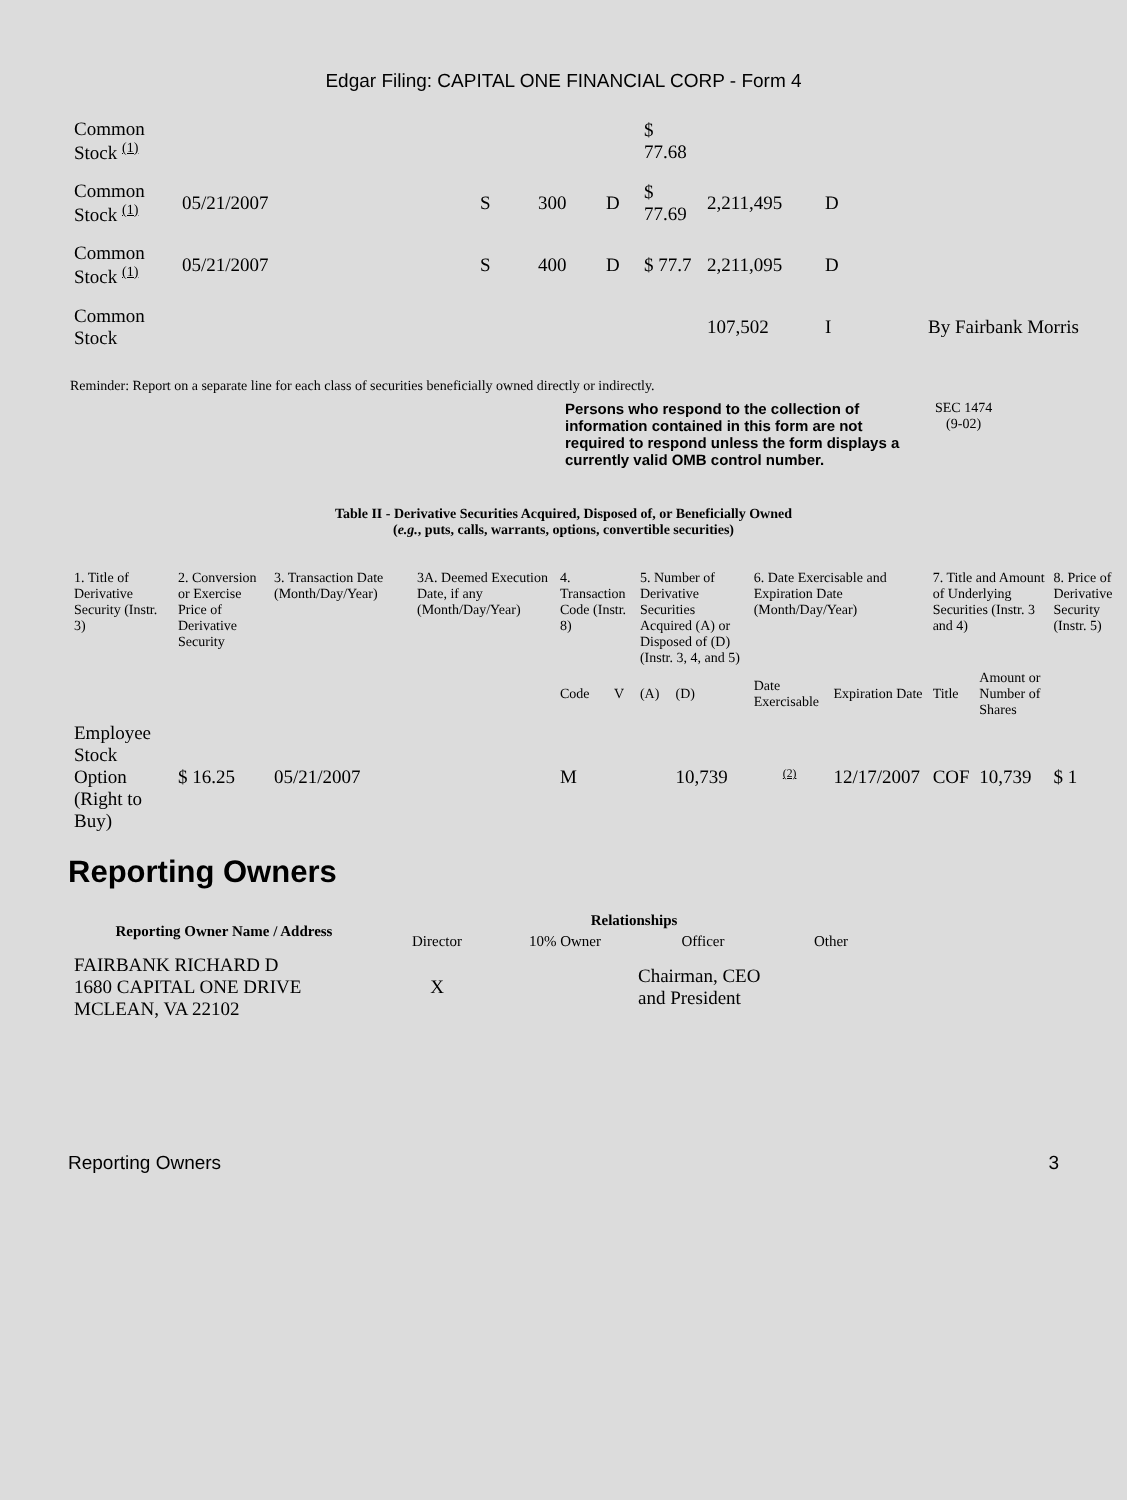Edgar Filing: CAPITAL ONE FINANCIAL CORP - Form 4
| Common Stock <sup>(1)</sup> | | | | | $ 77.68 | | | |
| Common Stock <sup>(1)</sup> | 05/21/2007 | S | 300 | D | $ 77.69 | 2,211,495 | D | |
| Common Stock <sup>(1)</sup> | 05/21/2007 | S | 400 | D | $ 77.7 | 2,211,095 | D | |
| Common Stock | | | | | | 107,502 | I | By Fairbank Morris |
Reminder: Report on a separate line for each class of securities beneficially owned directly or indirectly.
Persons who respond to the collection of information contained in this form are not required to respond unless the form displays a currently valid OMB control number.
SEC 1474
(9-02)
Table II - Derivative Securities Acquired, Disposed of, or Beneficially Owned
(e.g., puts, calls, warrants, options, convertible securities)
| 1. Title of Derivative Security (Instr. 3) | 2. Conversion or Exercise Price of Derivative Security | 3. Transaction Date (Month/Day/Year) | 3A. Deemed Execution Date, if any (Month/Day/Year) | 4. Transaction Code (Instr. 8) | | 5. Number of Derivative Securities Acquired (A) or Disposed of (D) (Instr. 3, 4, and 5) | | 6. Date Exercisable and Expiration Date (Month/Day/Year) | | 7. Title and Amount of Underlying Securities (Instr. 3 and 4) | | 8. Price of Derivative Security (Instr. 5) |
| --- | --- | --- | --- | --- | --- | --- | --- | --- | --- | --- | --- | --- |
| | | | | Code | V | (A) | (D) | Date Exercisable | Expiration Date | Title | Amount or Number of Shares | |
| Employee Stock Option (Right to Buy) | $ 16.25 | 05/21/2007 | | M | | | 10,739 | <sup>(2)</sup> | 12/17/2007 | COF | 10,739 | $ 1 |
Reporting Owners
| Reporting Owner Name / Address | Relationships | | | |
| --- | --- | --- | --- | --- |
| | Director | 10% Owner | Officer | Other |
| FAIRBANK RICHARD D 1680 CAPITAL ONE DRIVE MCLEAN, VA 22102 | X | | Chairman, CEO and President | |
Reporting Owners 3